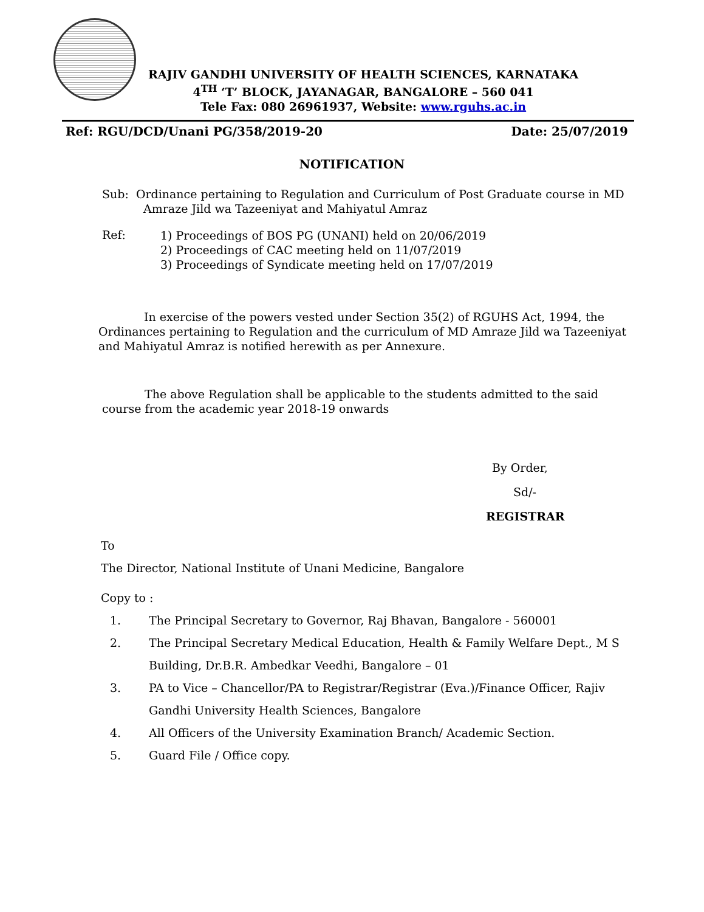RAJIV GANDHI UNIVERSITY OF HEALTH SCIENCES, KARNATAKA
4<sup>TH</sup> ‘T’ BLOCK, JAYANAGAR, BANGALORE – 560 041
Tele Fax: 080 26961937, Website: www.rguhs.ac.in
Ref: RGU/DCD/Unani PG/358/2019-20 Date: 25/07/2019
NOTIFICATION
Sub: Ordinance pertaining to Regulation and Curriculum of Post Graduate course in MD Amraze Jild wa Tazeeniyat and Mahiyatul Amraz
Ref:
1) Proceedings of BOS PG (UNANI) held on 20/06/2019
2) Proceedings of CAC meeting held on 11/07/2019
3) Proceedings of Syndicate meeting held on 17/07/2019
In exercise of the powers vested under Section 35(2) of RGUHS Act, 1994, the Ordinances pertaining to Regulation and the curriculum of MD Amraze Jild wa Tazeeniyat and Mahiyatul Amraz is notified herewith as per Annexure.
The above Regulation shall be applicable to the students admitted to the said course from the academic year 2018-19 onwards
By Order,
Sd/-
REGISTRAR
To
The Director, National Institute of Unani Medicine, Bangalore
Copy to :
1. The Principal Secretary to Governor, Raj Bhavan, Bangalore - 560001 2. The Principal Secretary Medical Education, Health & Family Welfare Dept., M S Building, Dr.B.R. Ambedkar Veedhi, Bangalore – 01 3. PA to Vice – Chancellor/PA to Registrar/Registrar (Eva.)/Finance Officer, Rajiv Gandhi University Health Sciences, Bangalore 4. All Officers of the University Examination Branch/ Academic Section. 5. Guard File / Office copy.